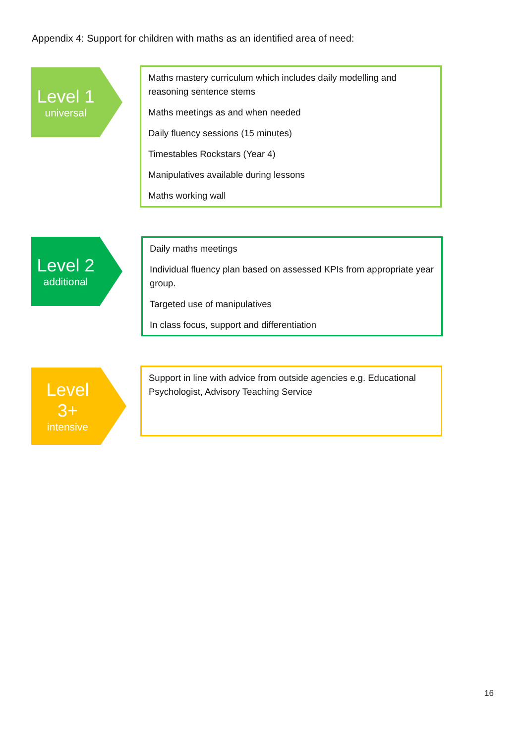Appendix 4: Support for children with maths as an identified area of need:
Level 1
universal
Maths mastery curriculum which includes daily modelling and reasoning sentence stems
Maths meetings as and when needed
Daily fluency sessions (15 minutes)
Timestables Rockstars (Year 4)
Manipulatives available during lessons
Maths working wall
Level 2
additional
Daily maths meetings
Individual fluency plan based on assessed KPIs from appropriate year group.
Targeted use of manipulatives
In class focus, support and differentiation
Level
3+
intensive
Support in line with advice from outside agencies e.g. Educational Psychologist, Advisory Teaching Service
16